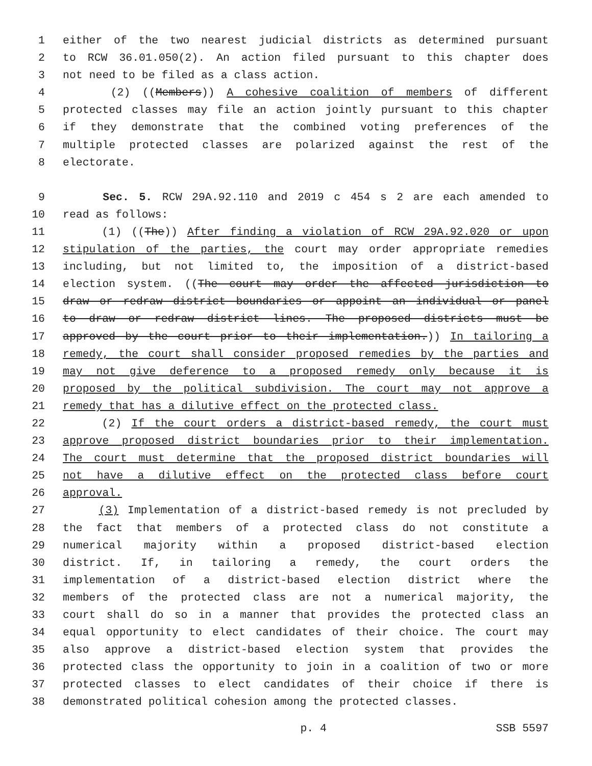1 either of the two nearest judicial districts as determined pursuant
2 to RCW 36.01.050(2). An action filed pursuant to this chapter does
3 not need to be filed as a class action.
4 (2) ((Members)) A cohesive coalition of members of different
5 protected classes may file an action jointly pursuant to this chapter
6 if they demonstrate that the combined voting preferences of the
7 multiple protected classes are polarized against the rest of the
8 electorate.
9 Sec. 5. RCW 29A.92.110 and 2019 c 454 s 2 are each amended to
10 read as follows:
11 (1) ((The)) After finding a violation of RCW 29A.92.020 or upon
12 stipulation of the parties, the court may order appropriate remedies
13 including, but not limited to, the imposition of a district-based
14 election system. ((The court may order the affected jurisdiction to
15 draw or redraw district boundaries or appoint an individual or panel
16 to draw or redraw district lines. The proposed districts must be
17 approved by the court prior to their implementation.)) In tailoring a
18 remedy, the court shall consider proposed remedies by the parties and
19 may not give deference to a proposed remedy only because it is
20 proposed by the political subdivision. The court may not approve a
21 remedy that has a dilutive effect on the protected class.
22 (2) If the court orders a district-based remedy, the court must
23 approve proposed district boundaries prior to their implementation.
24 The court must determine that the proposed district boundaries will
25 not have a dilutive effect on the protected class before court
26 approval.
27 (3) Implementation of a district-based remedy is not precluded by
28 the fact that members of a protected class do not constitute a
29 numerical majority within a proposed district-based election
30 district. If, in tailoring a remedy, the court orders the
31 implementation of a district-based election district where the
32 members of the protected class are not a numerical majority, the
33 court shall do so in a manner that provides the protected class an
34 equal opportunity to elect candidates of their choice. The court may
35 also approve a district-based election system that provides the
36 protected class the opportunity to join in a coalition of two or more
37 protected classes to elect candidates of their choice if there is
38 demonstrated political cohesion among the protected classes.
p. 4 SSB 5597